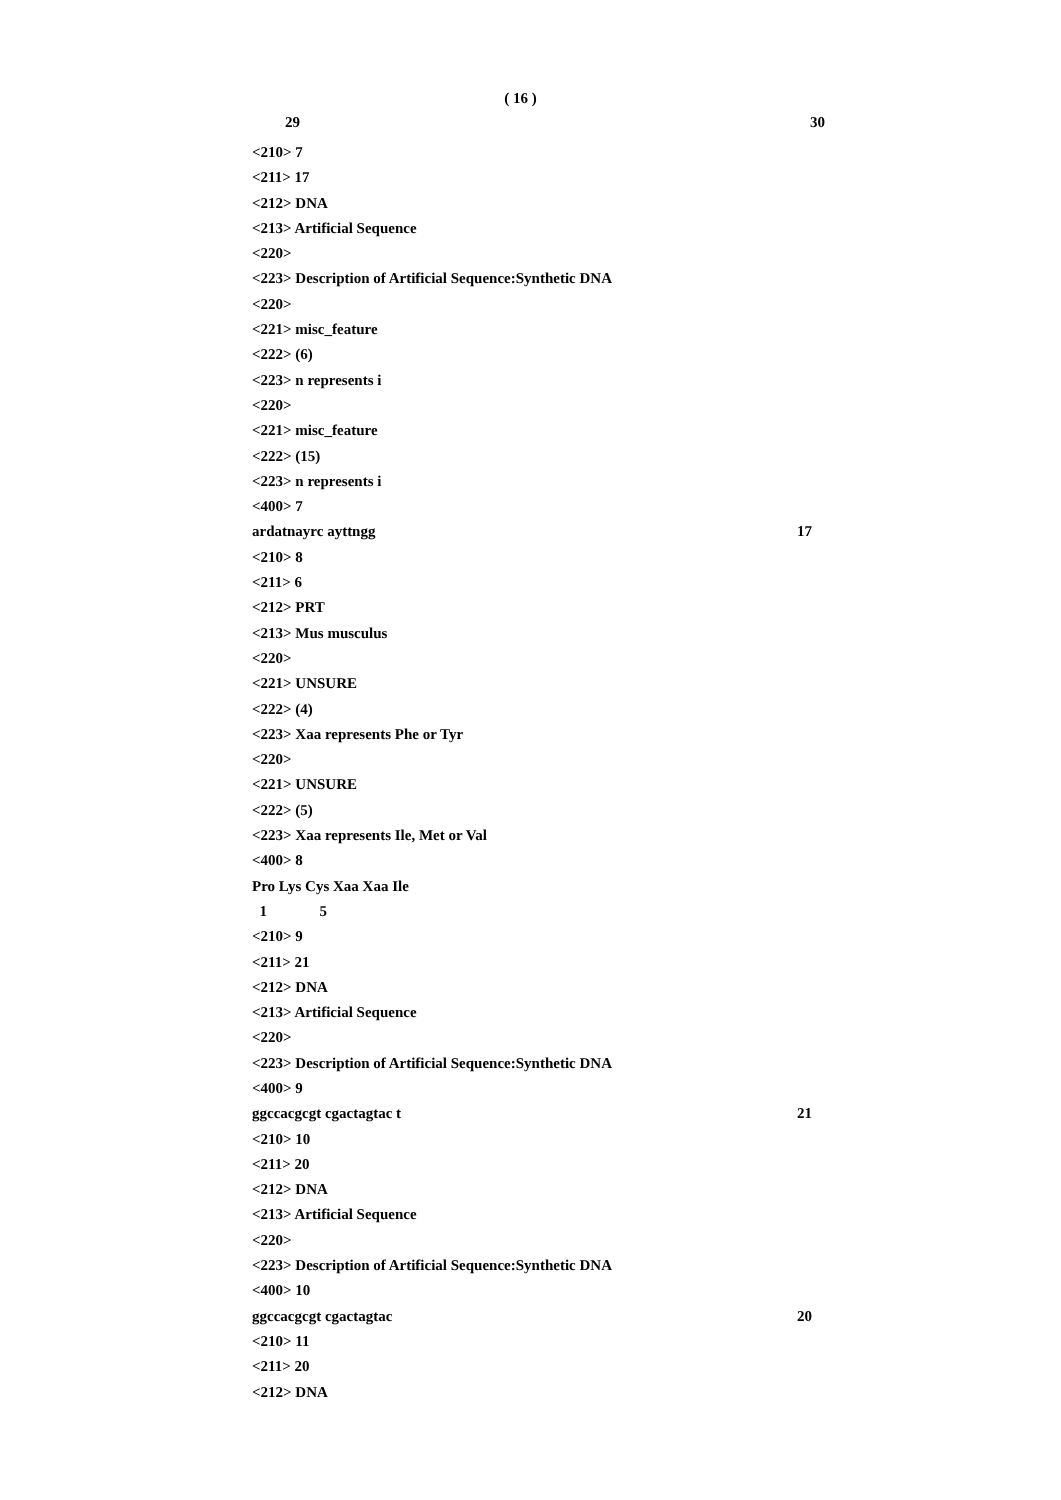( 16 )
29 30
<210> 7
<211> 17
<212> DNA
<213> Artificial Sequence
<220>
<223> Description of Artificial Sequence:Synthetic DNA
<220>
<221> misc_feature
<222> (6)
<223> n represents i
<220>
<221> misc_feature
<222> (15)
<223> n represents i
<400> 7
ardatnayrc ayttngg 17
<210> 8
<211> 6
<212> PRT
<213> Mus musculus
<220>
<221> UNSURE
<222> (4)
<223> Xaa represents Phe or Tyr
<220>
<221> UNSURE
<222> (5)
<223> Xaa represents Ile, Met or Val
<400> 8
Pro Lys Cys Xaa Xaa Ile
1 5
<210> 9
<211> 21
<212> DNA
<213> Artificial Sequence
<220>
<223> Description of Artificial Sequence:Synthetic DNA
<400> 9
ggccacgcgt cgactagtac t 21
<210> 10
<211> 20
<212> DNA
<213> Artificial Sequence
<220>
<223> Description of Artificial Sequence:Synthetic DNA
<400> 10
ggccacgcgt cgactagtac 20
<210> 11
<211> 20
<212> DNA